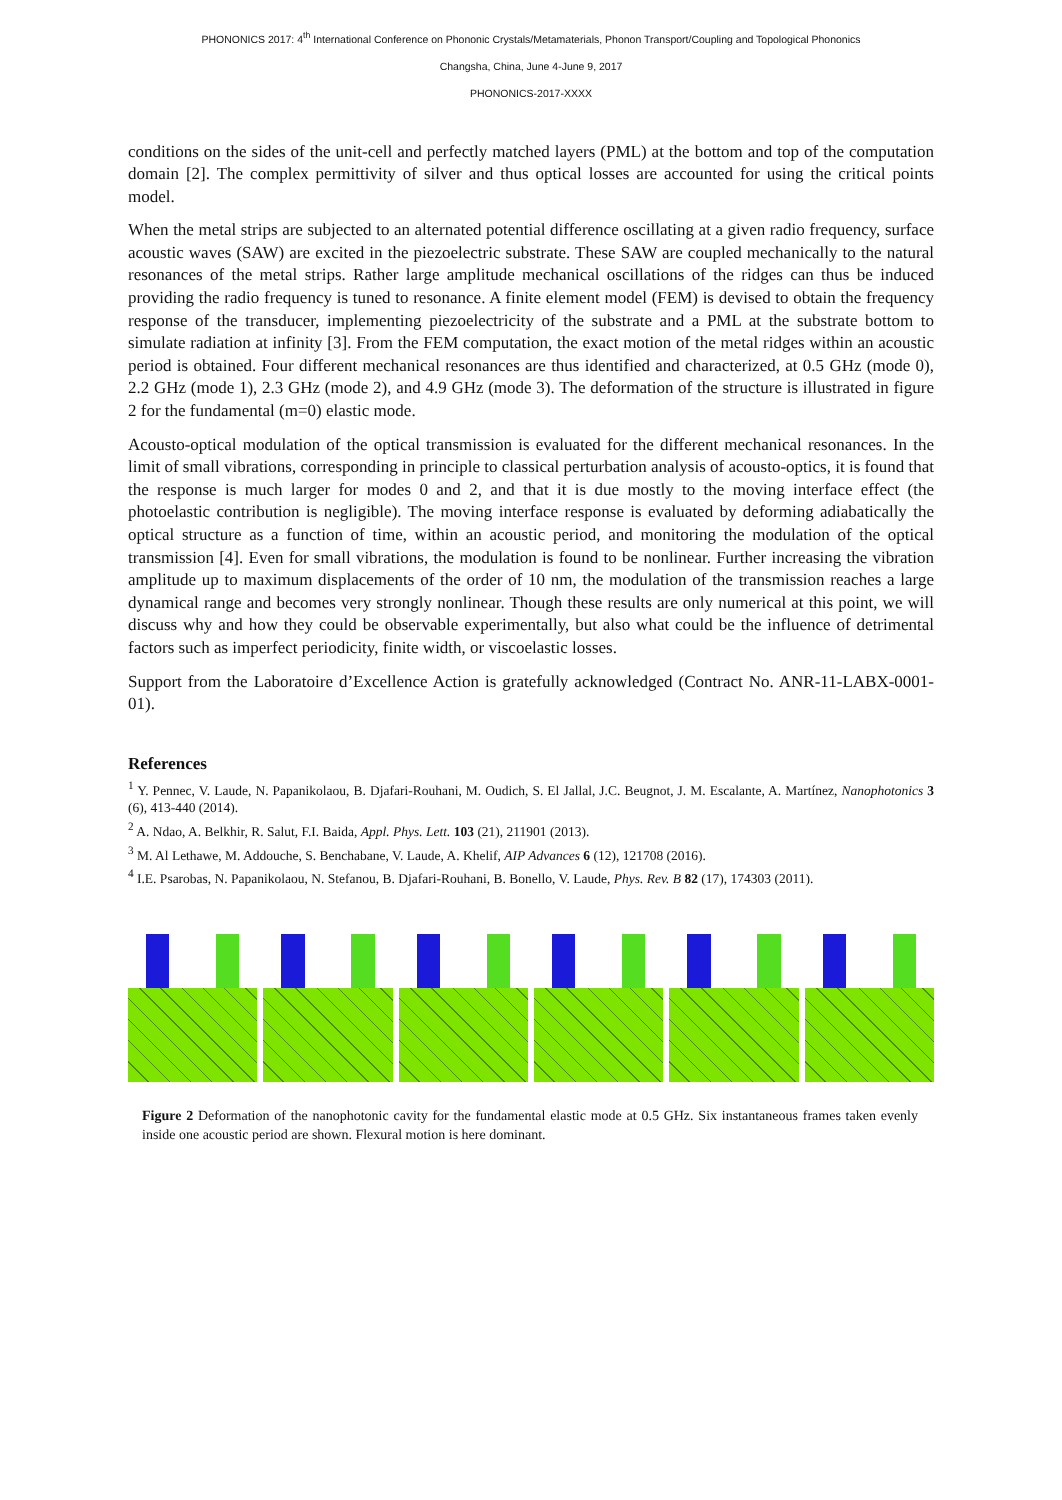PHONONICS 2017: 4<sup>th</sup> International Conference on Phononic Crystals/Metamaterials, Phonon Transport/Coupling and Topological Phononics
Changsha, China, June 4-June 9, 2017
PHONONICS-2017-XXXX
conditions on the sides of the unit-cell and perfectly matched layers (PML) at the bottom and top of the computation domain [2]. The complex permittivity of silver and thus optical losses are accounted for using the critical points model.
When the metal strips are subjected to an alternated potential difference oscillating at a given radio frequency, surface acoustic waves (SAW) are excited in the piezoelectric substrate. These SAW are coupled mechanically to the natural resonances of the metal strips. Rather large amplitude mechanical oscillations of the ridges can thus be induced providing the radio frequency is tuned to resonance. A finite element model (FEM) is devised to obtain the frequency response of the transducer, implementing piezoelectricity of the substrate and a PML at the substrate bottom to simulate radiation at infinity [3]. From the FEM computation, the exact motion of the metal ridges within an acoustic period is obtained. Four different mechanical resonances are thus identified and characterized, at 0.5 GHz (mode 0), 2.2 GHz (mode 1), 2.3 GHz (mode 2), and 4.9 GHz (mode 3). The deformation of the structure is illustrated in figure 2 for the fundamental (m=0) elastic mode.
Acousto-optical modulation of the optical transmission is evaluated for the different mechanical resonances. In the limit of small vibrations, corresponding in principle to classical perturbation analysis of acousto-optics, it is found that the response is much larger for modes 0 and 2, and that it is due mostly to the moving interface effect (the photoelastic contribution is negligible). The moving interface response is evaluated by deforming adiabatically the optical structure as a function of time, within an acoustic period, and monitoring the modulation of the optical transmission [4]. Even for small vibrations, the modulation is found to be nonlinear. Further increasing the vibration amplitude up to maximum displacements of the order of 10 nm, the modulation of the transmission reaches a large dynamical range and becomes very strongly nonlinear. Though these results are only numerical at this point, we will discuss why and how they could be observable experimentally, but also what could be the influence of detrimental factors such as imperfect periodicity, finite width, or viscoelastic losses.
Support from the Laboratoire d’Excellence Action is gratefully acknowledged (Contract No. ANR-11-LABX-0001-01).
References
<sup>1</sup> Y. Pennec, V. Laude, N. Papanikolaou, B. Djafari-Rouhani, M. Oudich, S. El Jallal, J.C. Beugnot, J. M. Escalante, A. Martínez, Nanophotonics 3 (6), 413-440 (2014).
<sup>2</sup> A. Ndao, A. Belkhir, R. Salut, F.I. Baida, Appl. Phys. Lett. 103 (21), 211901 (2013).
<sup>3</sup> M. Al Lethawe, M. Addouche, S. Benchabane, V. Laude, A. Khelif, AIP Advances 6 (12), 121708 (2016).
<sup>4</sup> I.E. Psarobas, N. Papanikolaou, N. Stefanou, B. Djafari-Rouhani, B. Bonello, V. Laude, Phys. Rev. B 82 (17), 174303 (2011).
Figure 2 Deformation of the nanophotonic cavity for the fundamental elastic mode at 0.5 GHz. Six instantaneous frames taken evenly inside one acoustic period are shown. Flexural motion is here dominant.